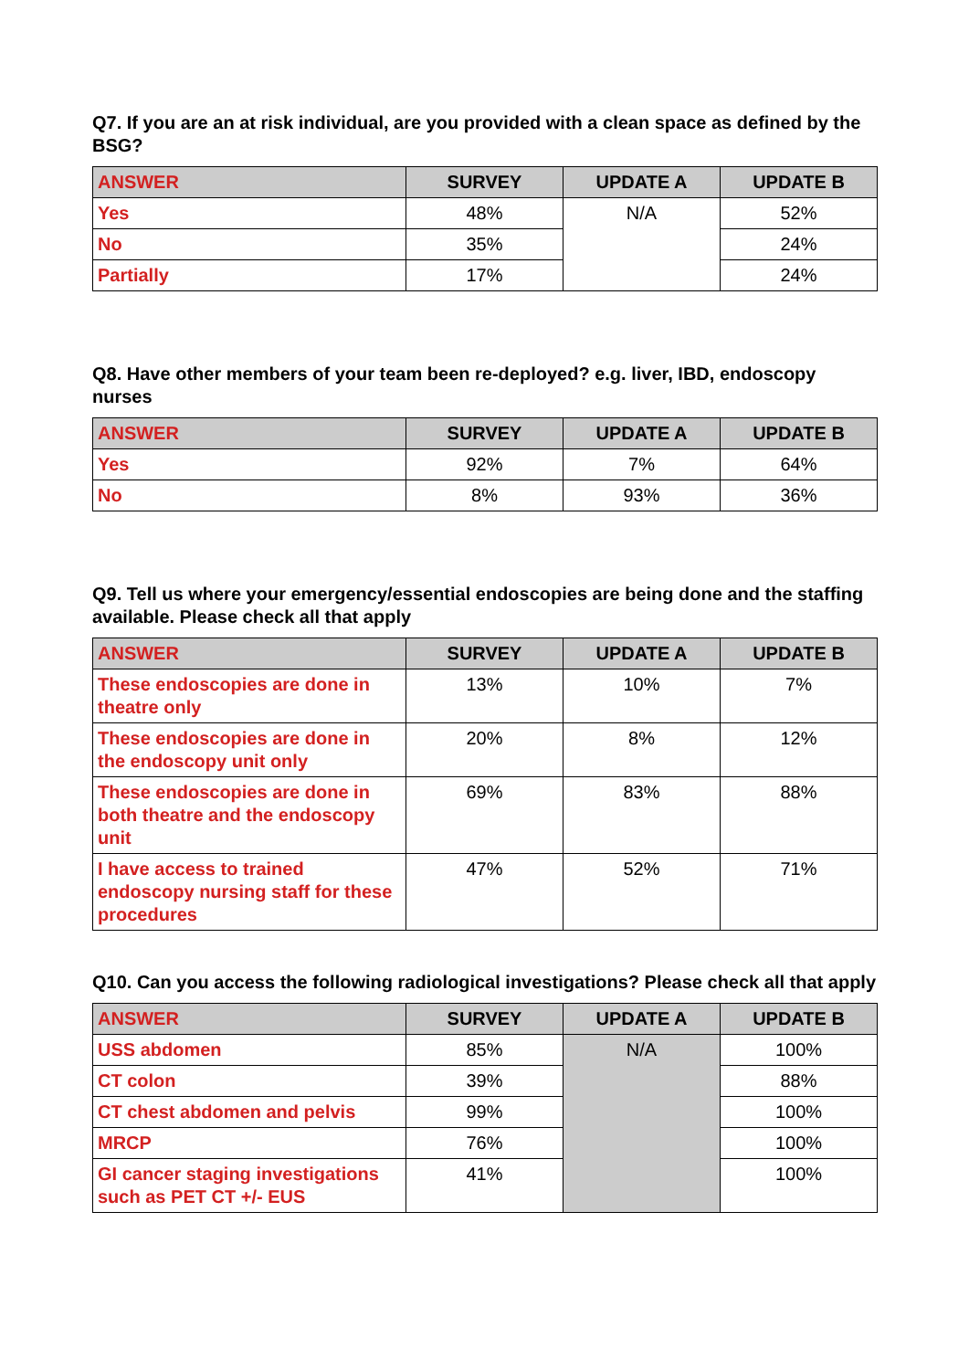Q7. If you are an at risk individual, are you provided with a clean space as defined by the BSG?
| ANSWER | SURVEY | UPDATE A | UPDATE B |
| --- | --- | --- | --- |
| Yes | 48% | N/A | 52% |
| No | 35% | | 24% |
| Partially | 17% | | 24% |
Q8. Have other members of your team been re-deployed? e.g. liver, IBD, endoscopy nurses
| ANSWER | SURVEY | UPDATE A | UPDATE B |
| --- | --- | --- | --- |
| Yes | 92% | 7% | 64% |
| No | 8% | 93% | 36% |
Q9. Tell us where your emergency/essential endoscopies are being done and the staffing available. Please check all that apply
| ANSWER | SURVEY | UPDATE A | UPDATE B |
| --- | --- | --- | --- |
| These endoscopies are done in theatre only | 13% | 10% | 7% |
| These endoscopies are done in the endoscopy unit only | 20% | 8% | 12% |
| These endoscopies are done in both theatre and the endoscopy unit | 69% | 83% | 88% |
| I have access to trained endoscopy nursing staff for these procedures | 47% | 52% | 71% |
Q10. Can you access the following radiological investigations? Please check all that apply
| ANSWER | SURVEY | UPDATE A | UPDATE B |
| --- | --- | --- | --- |
| USS abdomen | 85% | N/A | 100% |
| CT colon | 39% | | 88% |
| CT chest abdomen and pelvis | 99% | | 100% |
| MRCP | 76% | | 100% |
| GI cancer staging investigations such as PET CT +/- EUS | 41% | | 100% |